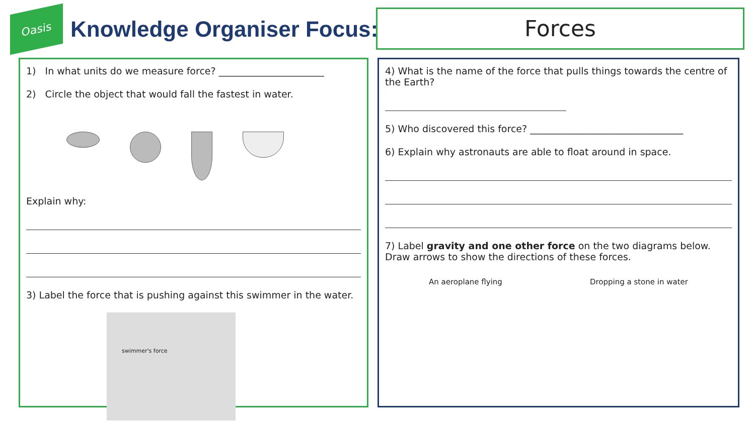Oasis
Knowledge Organiser Focus:
Forces
1) In what units do we measure force? ______________________
2) Circle the object that would fall the fastest in water.
Explain why:
3) Label the force that is pushing against this swimmer in the water.
swimmer's force
4) What is the name of the force that pulls things towards the centre of the Earth?
5) Who discovered this force? ________________________________
6) Explain why astronauts are able to float around in space.
7) Label gravity and one other force on the two diagrams below. Draw arrows to show the directions of these forces.
An aeroplane flying Dropping a stone in water